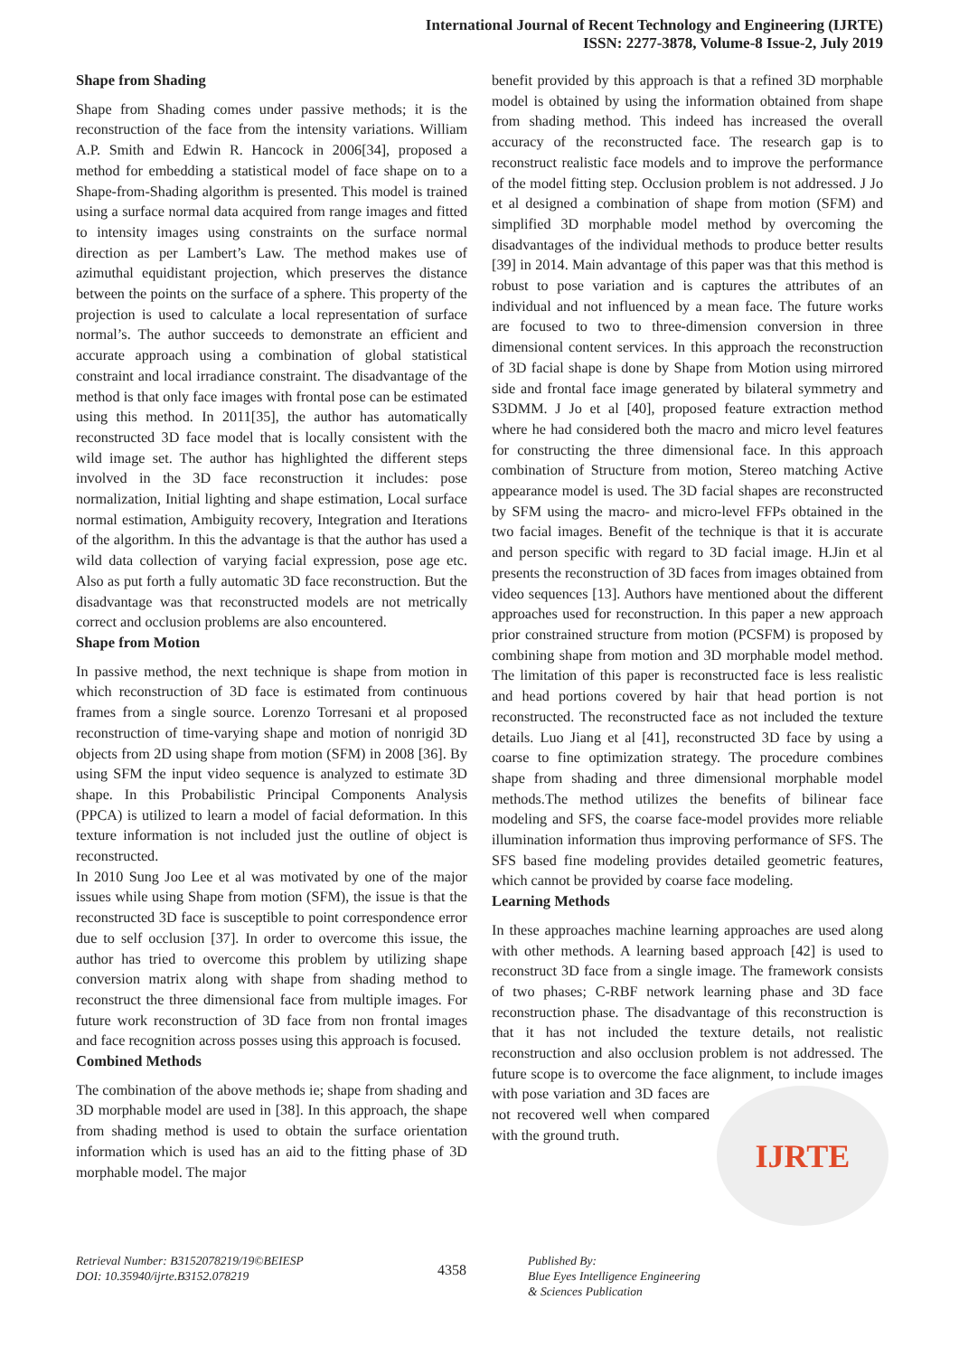International Journal of Recent Technology and Engineering (IJRTE)
ISSN: 2277-3878, Volume-8 Issue-2, July 2019
Shape from Shading
Shape from Shading comes under passive methods; it is the reconstruction of the face from the intensity variations. William A.P. Smith and Edwin R. Hancock in 2006[34], proposed a method for embedding a statistical model of face shape on to a Shape-from-Shading algorithm is presented. This model is trained using a surface normal data acquired from range images and fitted to intensity images using constraints on the surface normal direction as per Lambert’s Law. The method makes use of azimuthal equidistant projection, which preserves the distance between the points on the surface of a sphere. This property of the projection is used to calculate a local representation of surface normal’s. The author succeeds to demonstrate an efficient and accurate approach using a combination of global statistical constraint and local irradiance constraint. The disadvantage of the method is that only face images with frontal pose can be estimated using this method. In 2011[35], the author has automatically reconstructed 3D face model that is locally consistent with the wild image set. The author has highlighted the different steps involved in the 3D face reconstruction it includes: pose normalization, Initial lighting and shape estimation, Local surface normal estimation, Ambiguity recovery, Integration and Iterations of the algorithm. In this the advantage is that the author has used a wild data collection of varying facial expression, pose age etc. Also as put forth a fully automatic 3D face reconstruction. But the disadvantage was that reconstructed models are not metrically correct and occlusion problems are also encountered.
Shape from Motion
In passive method, the next technique is shape from motion in which reconstruction of 3D face is estimated from continuous frames from a single source. Lorenzo Torresani et al proposed reconstruction of time-varying shape and motion of nonrigid 3D objects from 2D using shape from motion (SFM) in 2008 [36]. By using SFM the input video sequence is analyzed to estimate 3D shape. In this Probabilistic Principal Components Analysis (PPCA) is utilized to learn a model of facial deformation. In this texture information is not included just the outline of object is reconstructed.
In 2010 Sung Joo Lee et al was motivated by one of the major issues while using Shape from motion (SFM), the issue is that the reconstructed 3D face is susceptible to point correspondence error due to self occlusion [37]. In order to overcome this issue, the author has tried to overcome this problem by utilizing shape conversion matrix along with shape from shading method to reconstruct the three dimensional face from multiple images. For future work reconstruction of 3D face from non frontal images and face recognition across posses using this approach is focused.
Combined Methods
The combination of the above methods ie; shape from shading and 3D morphable model are used in [38]. In this approach, the shape from shading method is used to obtain the surface orientation information which is used has an aid to the fitting phase of 3D morphable model. The major
benefit provided by this approach is that a refined 3D morphable model is obtained by using the information obtained from shape from shading method. This indeed has increased the overall accuracy of the reconstructed face. The research gap is to reconstruct realistic face models and to improve the performance of the model fitting step. Occlusion problem is not addressed. J Jo et al designed a combination of shape from motion (SFM) and simplified 3D morphable model method by overcoming the disadvantages of the individual methods to produce better results [39] in 2014. Main advantage of this paper was that this method is robust to pose variation and is captures the attributes of an individual and not influenced by a mean face. The future works are focused to two to three-dimension conversion in three dimensional content services. In this approach the reconstruction of 3D facial shape is done by Shape from Motion using mirrored side and frontal face image generated by bilateral symmetry and S3DMM. J Jo et al [40], proposed feature extraction method where he had considered both the macro and micro level features for constructing the three dimensional face. In this approach combination of Structure from motion, Stereo matching Active appearance model is used. The 3D facial shapes are reconstructed by SFM using the macro- and micro-level FFPs obtained in the two facial images. Benefit of the technique is that it is accurate and person specific with regard to 3D facial image. H.Jin et al presents the reconstruction of 3D faces from images obtained from video sequences [13]. Authors have mentioned about the different approaches used for reconstruction. In this paper a new approach prior constrained structure from motion (PCSFM) is proposed by combining shape from motion and 3D morphable model method. The limitation of this paper is reconstructed face is less realistic and head portions covered by hair that head portion is not reconstructed. The reconstructed face as not included the texture details. Luo Jiang et al [41], reconstructed 3D face by using a coarse to fine optimization strategy. The procedure combines shape from shading and three dimensional morphable model methods.The method utilizes the benefits of bilinear face modeling and SFS, the coarse face-model provides more reliable illumination information thus improving performance of SFS. The SFS based fine modeling provides detailed geometric features, which cannot be provided by coarse face modeling.
Learning Methods
In these approaches machine learning approaches are used along with other methods. A learning based approach [42] is used to reconstruct 3D face from a single image. The framework consists of two phases; C-RBF network learning phase and 3D face reconstruction phase. The disadvantage of this reconstruction is that it has not included the texture details, not realistic reconstruction and also occlusion problem is not addressed. The future scope is to overcome the face alignment, to include images with pose variation and 3D
IJRTE
faces are not recovered well when compared with the ground truth.
Retrieval Number: B3152078219/19©BEIESP
DOI: 10.35940/ijrte.B3152.078219
4358
Published By:
Blue Eyes Intelligence Engineering
& Sciences Publication